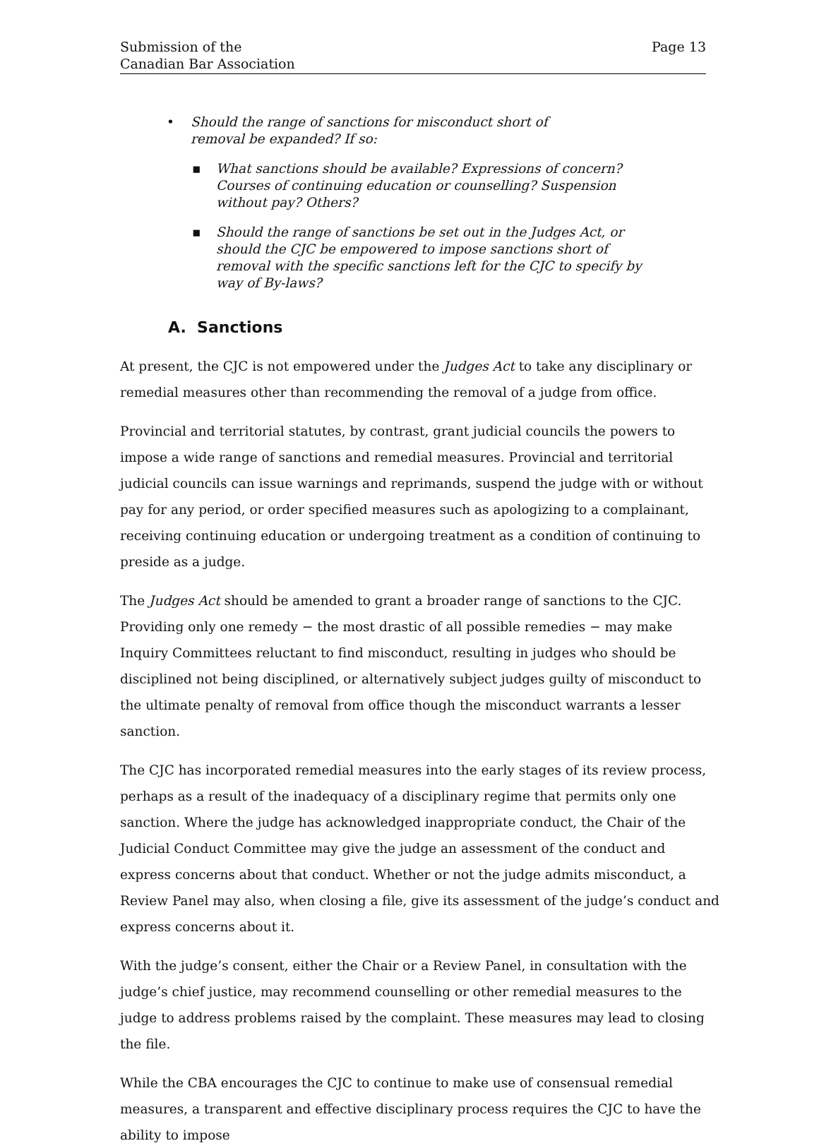Submission of the
Canadian Bar Association
Page 13
• Should the range of sanctions for misconduct short of removal be expanded? If so:
▪ What sanctions should be available? Expressions of concern? Courses of continuing education or counselling? Suspension without pay? Others?
▪ Should the range of sanctions be set out in the Judges Act, or should the CJC be empowered to impose sanctions short of removal with the specific sanctions left for the CJC to specify by way of By-laws?
A. Sanctions
At present, the CJC is not empowered under the Judges Act to take any disciplinary or remedial measures other than recommending the removal of a judge from office.
Provincial and territorial statutes, by contrast, grant judicial councils the powers to impose a wide range of sanctions and remedial measures. Provincial and territorial judicial councils can issue warnings and reprimands, suspend the judge with or without pay for any period, or order specified measures such as apologizing to a complainant, receiving continuing education or undergoing treatment as a condition of continuing to preside as a judge.
The Judges Act should be amended to grant a broader range of sanctions to the CJC. Providing only one remedy − the most drastic of all possible remedies − may make Inquiry Committees reluctant to find misconduct, resulting in judges who should be disciplined not being disciplined, or alternatively subject judges guilty of misconduct to the ultimate penalty of removal from office though the misconduct warrants a lesser sanction.
The CJC has incorporated remedial measures into the early stages of its review process, perhaps as a result of the inadequacy of a disciplinary regime that permits only one sanction. Where the judge has acknowledged inappropriate conduct, the Chair of the Judicial Conduct Committee may give the judge an assessment of the conduct and express concerns about that conduct. Whether or not the judge admits misconduct, a Review Panel may also, when closing a file, give its assessment of the judge’s conduct and express concerns about it.
With the judge’s consent, either the Chair or a Review Panel, in consultation with the judge’s chief justice, may recommend counselling or other remedial measures to the judge to address problems raised by the complaint. These measures may lead to closing the file.
While the CBA encourages the CJC to continue to make use of consensual remedial measures, a transparent and effective disciplinary process requires the CJC to have the ability to impose